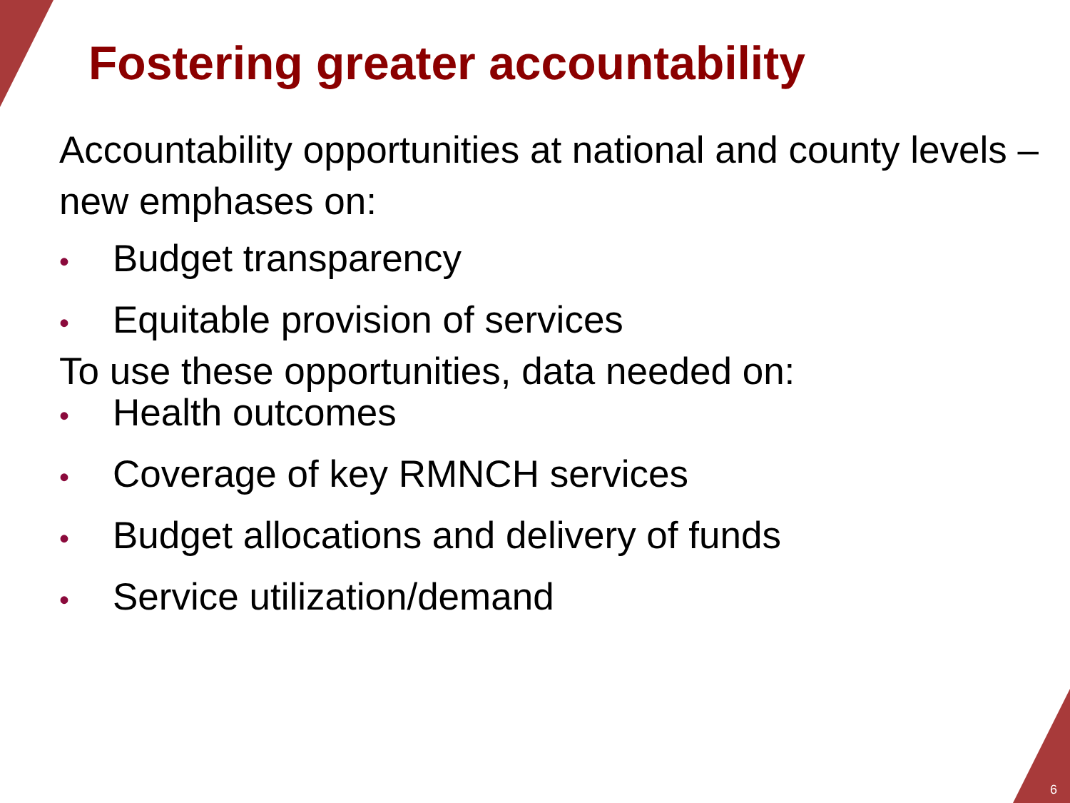Fostering greater accountability
Accountability opportunities at national and county levels – new emphases on:
• Budget transparency
• Equitable provision of services
To use these opportunities, data needed on:
• Health outcomes
• Coverage of key RMNCH services
• Budget allocations and delivery of funds
• Service utilization/demand
6